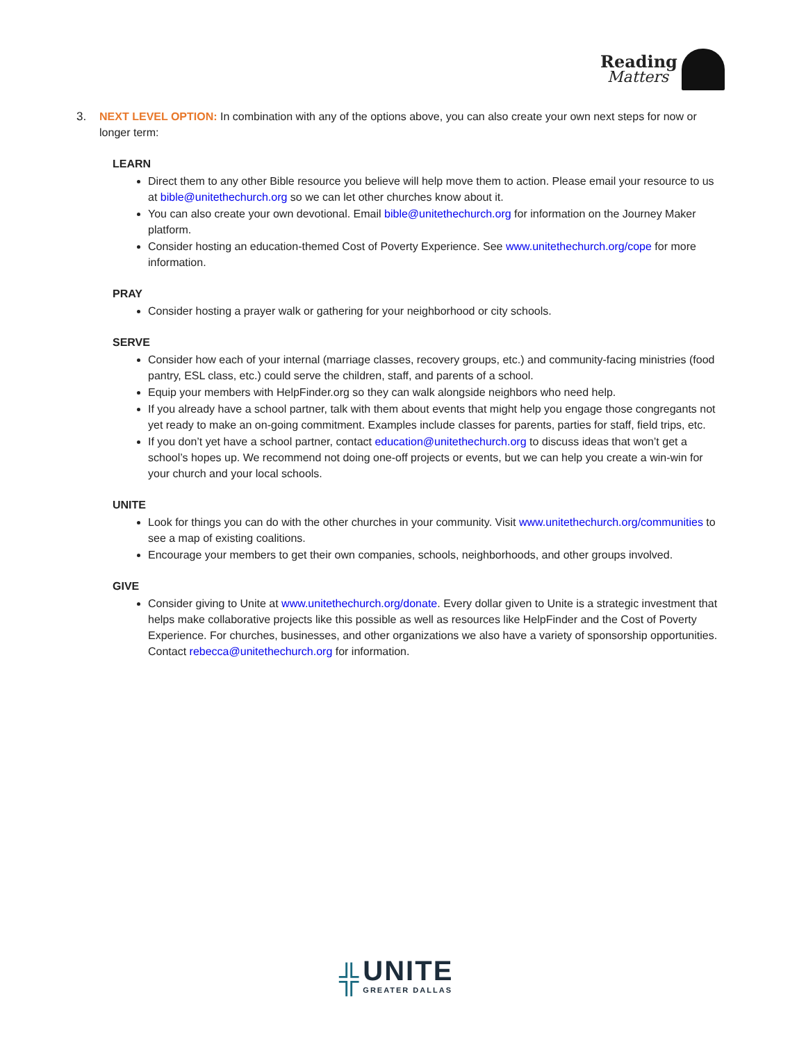Reading
Matters
3. NEXT LEVEL OPTION: In combination with any of the options above, you can also create your own next steps for now or longer term:
LEARN
Direct them to any other Bible resource you believe will help move them to action. Please email your resource to us at bible@unitethechurch.org so we can let other churches know about it.
You can also create your own devotional. Email bible@unitethechurch.org for information on the Journey Maker platform.
Consider hosting an education-themed Cost of Poverty Experience. See www.unitethechurch.org/cope for more information.
PRAY
Consider hosting a prayer walk or gathering for your neighborhood or city schools.
SERVE
Consider how each of your internal (marriage classes, recovery groups, etc.) and community-facing ministries (food pantry, ESL class, etc.) could serve the children, staff, and parents of a school.
Equip your members with HelpFinder.org so they can walk alongside neighbors who need help.
If you already have a school partner, talk with them about events that might help you engage those congregants not yet ready to make an on-going commitment. Examples include classes for parents, parties for staff, field trips, etc.
If you don’t yet have a school partner, contact education@unitethechurch.org to discuss ideas that won’t get a school’s hopes up. We recommend not doing one-off projects or events, but we can help you create a win-win for your church and your local schools.
UNITE
Look for things you can do with the other churches in your community. Visit www.unitethechurch.org/communities to see a map of existing coalitions.
Encourage your members to get their own companies, schools, neighborhoods, and other groups involved.
GIVE
Consider giving to Unite at www.unitethechurch.org/donate. Every dollar given to Unite is a strategic investment that helps make collaborative projects like this possible as well as resources like HelpFinder and the Cost of Poverty Experience. For churches, businesses, and other organizations we also have a variety of sponsorship opportunities. Contact rebecca@unitethechurch.org for information.
╬
UNITE
GREATER DALLAS